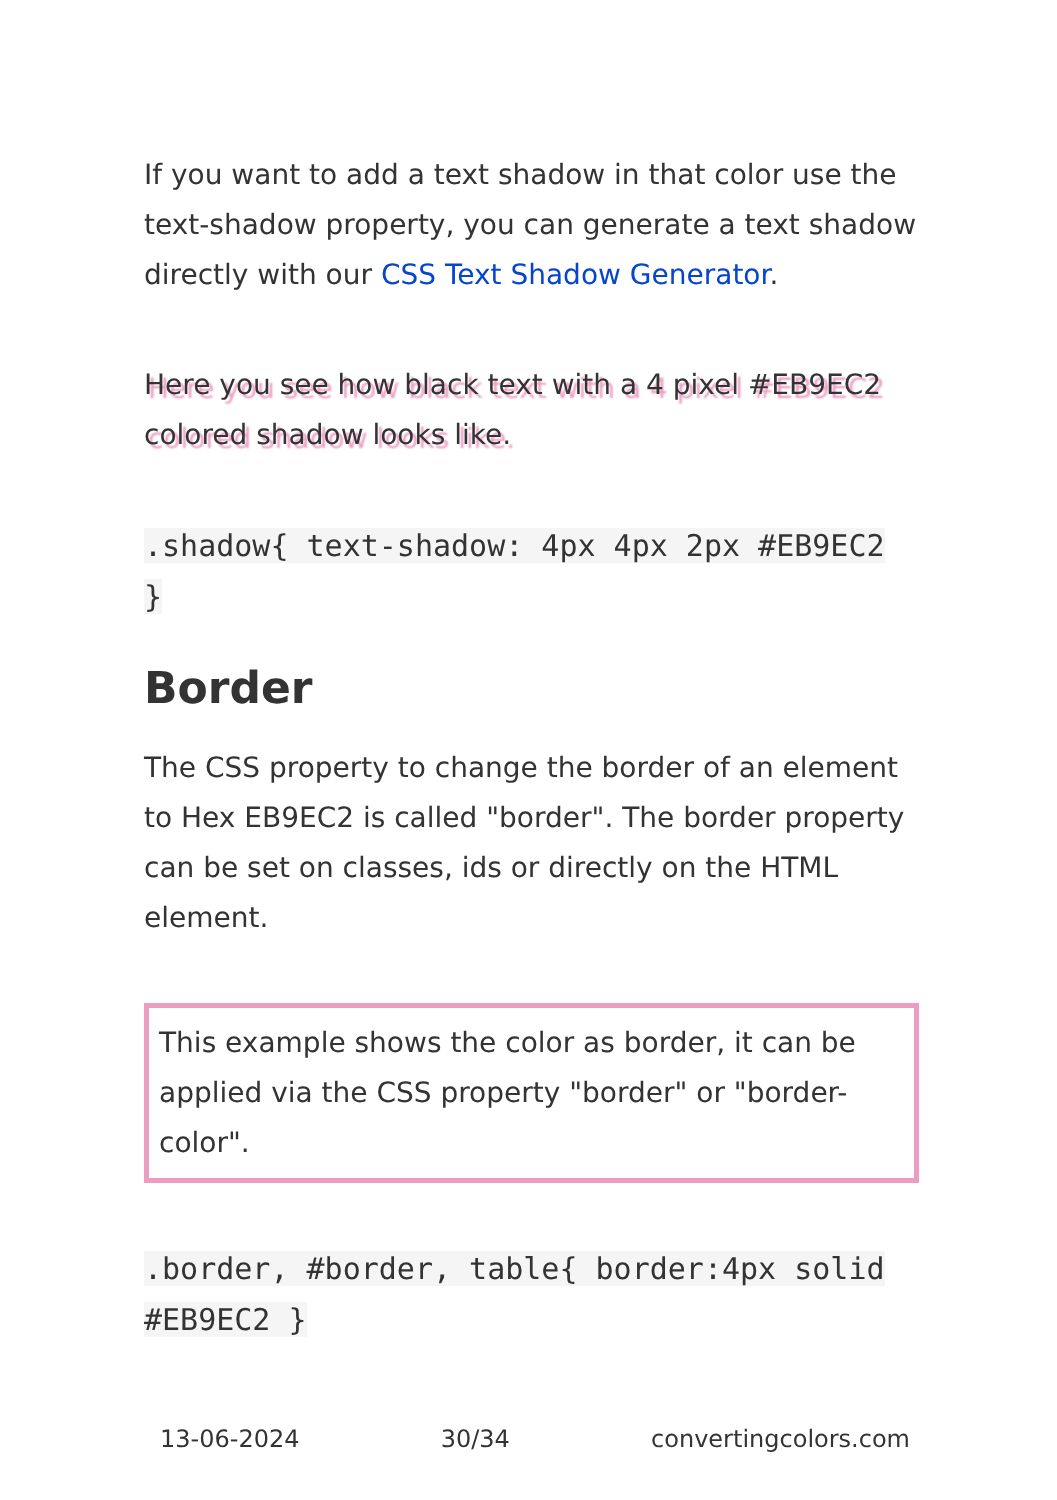If you want to add a text shadow in that color use the text-shadow property, you can generate a text shadow directly with our CSS Text Shadow Generator.
Here you see how black text with a 4 pixel #EB9EC2 colored shadow looks like.
.shadow{ text-shadow: 4px 4px 2px #EB9EC2 }
Border
The CSS property to change the border of an element to Hex EB9EC2 is called "border". The border property can be set on classes, ids or directly on the HTML element.
This example shows the color as border, it can be applied via the CSS property "border" or "border-color".
.border, #border, table{ border:4px solid #EB9EC2 }
13-06-2024 30/34 convertingcolors.com